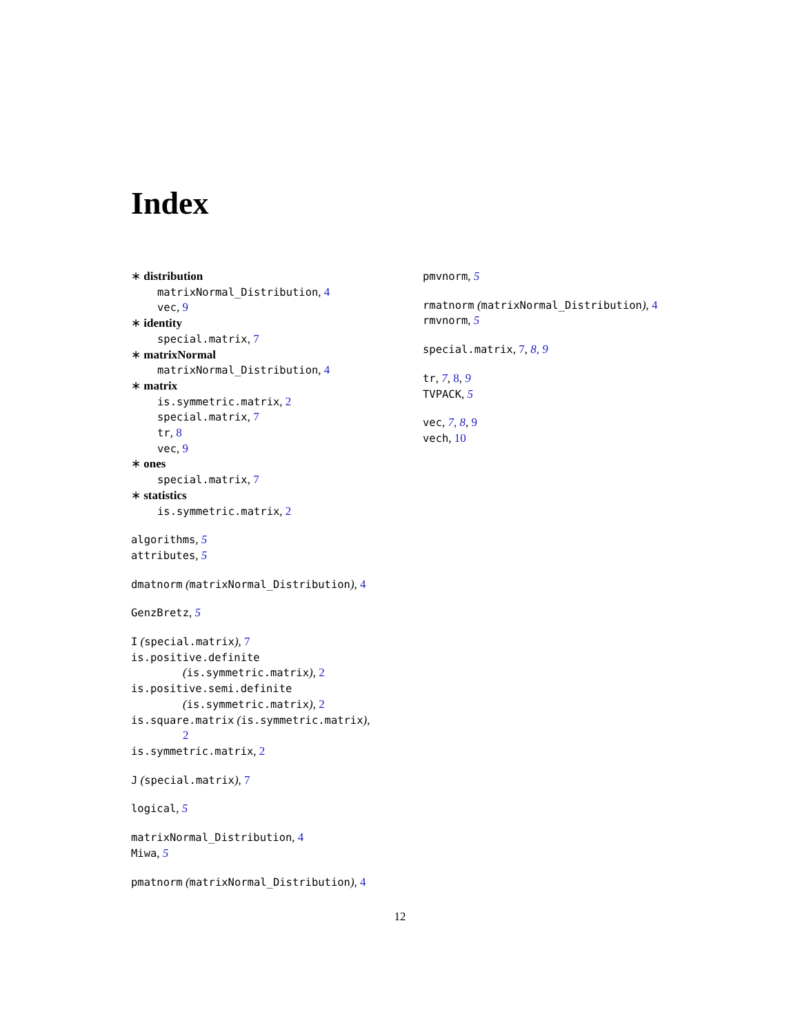Index
∗ distribution
matrixNormal_Distribution, 4
vec, 9
∗ identity
special.matrix, 7
∗ matrixNormal
matrixNormal_Distribution, 4
∗ matrix
is.symmetric.matrix, 2
special.matrix, 7
tr, 8
vec, 9
∗ ones
special.matrix, 7
∗ statistics
is.symmetric.matrix, 2
algorithms, 5
attributes, 5
dmatnorm (matrixNormal_Distribution), 4
GenzBretz, 5
I (special.matrix), 7
is.positive.definite
(is.symmetric.matrix), 2
is.positive.semi.definite
(is.symmetric.matrix), 2
is.square.matrix (is.symmetric.matrix),
2
is.symmetric.matrix, 2
J (special.matrix), 7
logical, 5
matrixNormal_Distribution, 4
Miwa, 5
pmatnorm (matrixNormal_Distribution), 4
pmvnorm, 5
rmatnorm (matrixNormal_Distribution), 4
rmvnorm, 5
special.matrix, 7, 8, 9
tr, 7, 8, 9
TVPACK, 5
vec, 7, 8, 9
vech, 10
12